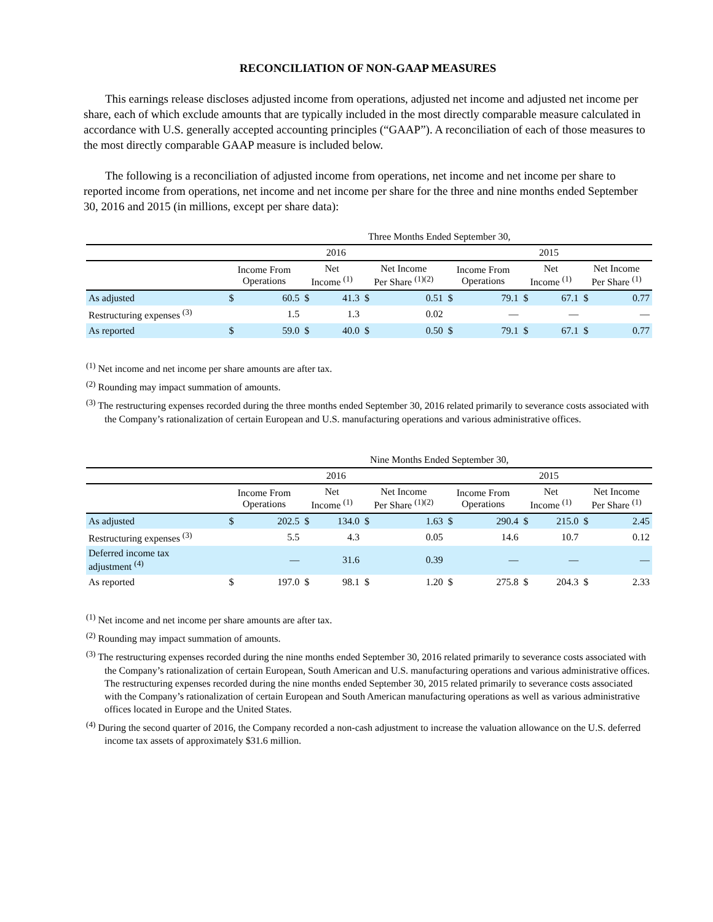RECONCILIATION OF NON-GAAP MEASURES
This earnings release discloses adjusted income from operations, adjusted net income and adjusted net income per share, each of which exclude amounts that are typically included in the most directly comparable measure calculated in accordance with U.S. generally accepted accounting principles (“GAAP”). A reconciliation of each of those measures to the most directly comparable GAAP measure is included below.
The following is a reconciliation of adjusted income from operations, net income and net income per share to reported income from operations, net income and net income per share for the three and nine months ended September 30, 2016 and 2015 (in millions, except per share data):
| | Three Months Ended September 30, | | | | | | | | | | | |
| --- | --- | --- | --- | --- | --- | --- | --- | --- | --- | --- | --- | --- |
| | 2016 | | | | | | 2015 | | | | | |
| | Income From Operations | | Net Income <sup>(1)</sup> | | Net Income Per Share <sup>(1)(2)</sup> | | Income From Operations | | Net Income <sup>(1)</sup> | | Net Income Per Share <sup>(1)</sup> | |
| As adjusted | $ | 60.5 | $ | 41.3 | $ | 0.51 | $ | 79.1 | $ | 67.1 | $ | 0.77 |
| Restructuring expenses <sup>(3)</sup> | | 1.5 | | 1.3 | | 0.02 | | — | | — | | — |
| As reported | $ | 59.0 | $ | 40.0 | $ | 0.50 | $ | 79.1 | $ | 67.1 | $ | 0.77 |
<sup>(1)</sup> Net income and net income per share amounts are after tax.
<sup>(2)</sup> Rounding may impact summation of amounts.
<sup>(3)</sup> The restructuring expenses recorded during the three months ended September 30, 2016 related primarily to severance costs associated with the Company’s rationalization of certain European and U.S. manufacturing operations and various administrative offices.
| | Nine Months Ended September 30, | | | | | | | | | | | |
| --- | --- | --- | --- | --- | --- | --- | --- | --- | --- | --- | --- | --- |
| | 2016 | | | | | | 2015 | | | | | |
| | Income From Operations | | Net Income <sup>(1)</sup> | | Net Income Per Share <sup>(1)(2)</sup> | | Income From Operations | | Net Income <sup>(1)</sup> | | Net Income Per Share <sup>(1)</sup> | |
| As adjusted | $ | 202.5 | $ | 134.0 | $ | 1.63 | $ | 290.4 | $ | 215.0 | $ | 2.45 |
| Restructuring expenses <sup>(3)</sup> | | 5.5 | | 4.3 | | 0.05 | | 14.6 | | 10.7 | | 0.12 |
| Deferred income tax adjustment <sup>(4)</sup> | | — | | 31.6 | | 0.39 | | — | | — | | — |
| As reported | $ | 197.0 | $ | 98.1 | $ | 1.20 | $ | 275.8 | $ | 204.3 | $ | 2.33 |
<sup>(1)</sup> Net income and net income per share amounts are after tax.
<sup>(2)</sup> Rounding may impact summation of amounts.
<sup>(3)</sup> The restructuring expenses recorded during the nine months ended September 30, 2016 related primarily to severance costs associated with the Company’s rationalization of certain European, South American and U.S. manufacturing operations and various administrative offices. The restructuring expenses recorded during the nine months ended September 30, 2015 related primarily to severance costs associated with the Company’s rationalization of certain European and South American manufacturing operations as well as various administrative offices located in Europe and the United States.
<sup>(4)</sup> During the second quarter of 2016, the Company recorded a non-cash adjustment to increase the valuation allowance on the U.S. deferred income tax assets of approximately $31.6 million.